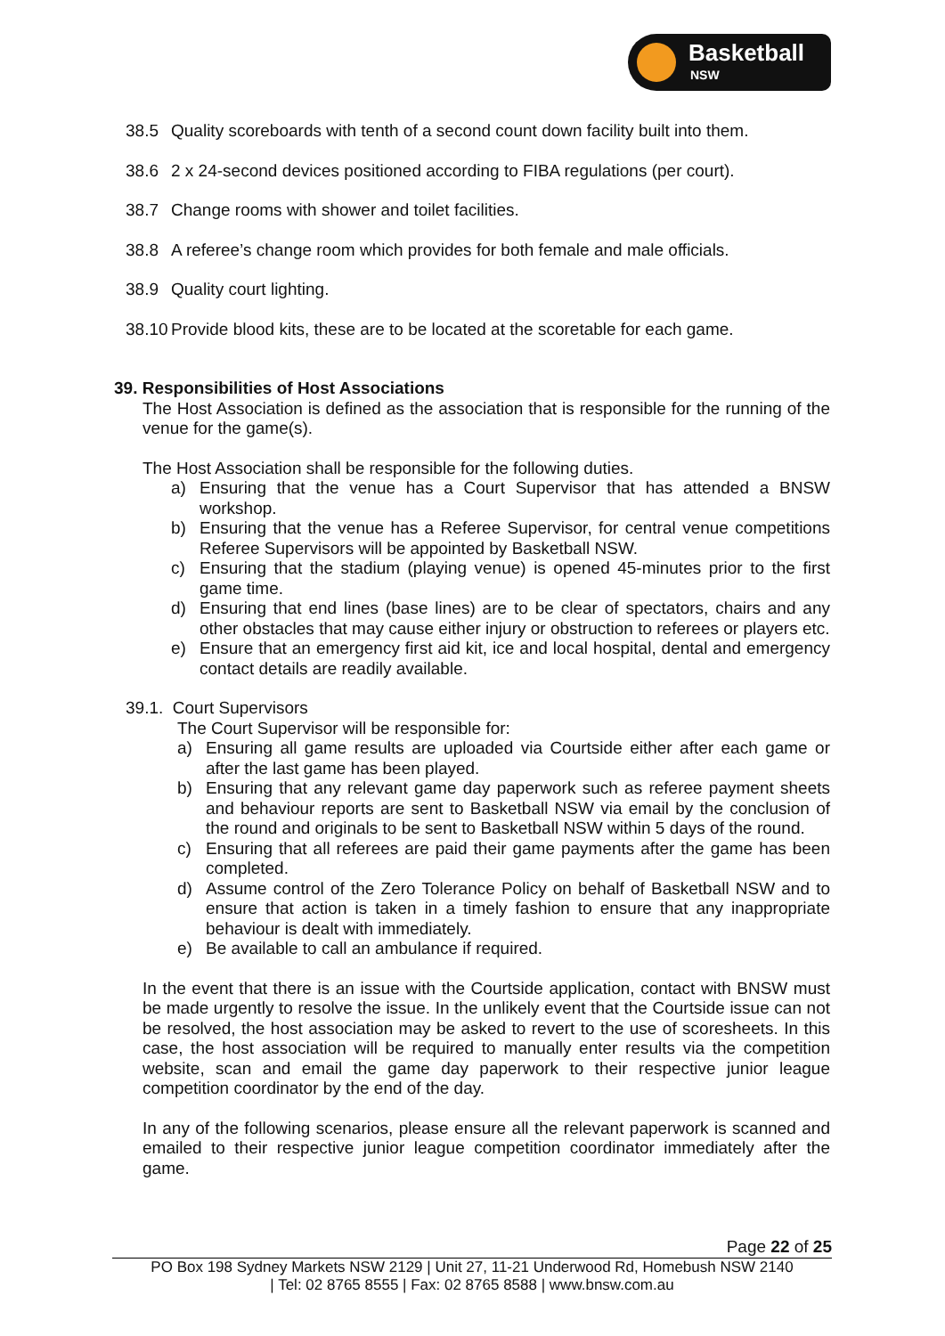Basketball
NSW
38.5 Quality scoreboards with tenth of a second count down facility built into them.
38.6 2 x 24-second devices positioned according to FIBA regulations (per court).
38.7 Change rooms with shower and toilet facilities.
38.8 A referee’s change room which provides for both female and male officials.
38.9 Quality court lighting.
38.10 Provide blood kits, these are to be located at the scoretable for each game.
39. Responsibilities of Host Associations
The Host Association is defined as the association that is responsible for the running of the venue for the game(s).
The Host Association shall be responsible for the following duties.
a) Ensuring that the venue has a Court Supervisor that has attended a BNSW workshop.
b) Ensuring that the venue has a Referee Supervisor, for central venue competitions Referee Supervisors will be appointed by Basketball NSW.
c) Ensuring that the stadium (playing venue) is opened 45-minutes prior to the first game time.
d) Ensuring that end lines (base lines) are to be clear of spectators, chairs and any other obstacles that may cause either injury or obstruction to referees or players etc.
e) Ensure that an emergency first aid kit, ice and local hospital, dental and emergency contact details are readily available.
39.1. Court Supervisors
The Court Supervisor will be responsible for:
a) Ensuring all game results are uploaded via Courtside either after each game or after the last game has been played.
b) Ensuring that any relevant game day paperwork such as referee payment sheets and behaviour reports are sent to Basketball NSW via email by the conclusion of the round and originals to be sent to Basketball NSW within 5 days of the round.
c) Ensuring that all referees are paid their game payments after the game has been completed.
d) Assume control of the Zero Tolerance Policy on behalf of Basketball NSW and to ensure that action is taken in a timely fashion to ensure that any inappropriate behaviour is dealt with immediately.
e) Be available to call an ambulance if required.
In the event that there is an issue with the Courtside application, contact with BNSW must be made urgently to resolve the issue. In the unlikely event that the Courtside issue can not be resolved, the host association may be asked to revert to the use of scoresheets. In this case, the host association will be required to manually enter results via the competition website, scan and email the game day paperwork to their respective junior league competition coordinator by the end of the day.
In any of the following scenarios, please ensure all the relevant paperwork is scanned and emailed to their respective junior league competition coordinator immediately after the game.
Page 22 of 25
PO Box 198 Sydney Markets NSW 2129 | Unit 27, 11-21 Underwood Rd, Homebush NSW 2140
| Tel: 02 8765 8555 | Fax: 02 8765 8588 | www.bnsw.com.au